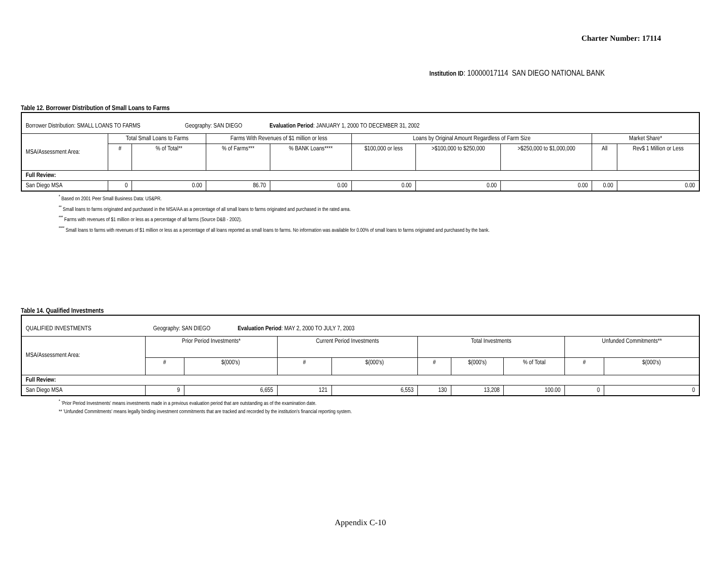Charter Number: 17114
Institution ID: 10000017114 SAN DIEGO NATIONAL BANK
Table 12. Borrower Distribution of Small Loans to Farms
| Borrower Distribution: SMALL LOANS TO FARMS Geography: SAN DIEGO Evaluation Period : JANUARY 1, 2000 TO DECEMBER 31, 2002 | | | | | | | | | |
| MSA/Assessment Area: | Total Small Loans to Farms | | Farms With Revenues of $1 million or less | | Loans by Original Amount Regardless of Farm Size | | | Market Share* | |
| | # | % of Total** | % of Farms*** | % BANK Loans**** | $100,000 or less | >$100,000 to $250,000 | >$250,000 to $1,000,000 | All | Rev$ 1 Million or Less |
| Full Review: | | | | | | | | | |
| San Diego MSA | 0 | 0.00 | 86.70 | 0.00 | 0.00 | 0.00 | 0.00 | 0.00 | 0.00 |
<sup>*</sup> Based on 2001 Peer Small Business Data: US&PR.
<sup>**</sup> Small loans to farms originated and purchased in the MSA/AA as a percentage of all small loans to farms originated and purchased in the rated area.
<sup>***</sup> Farms with revenues of $1 million or less as a percentage of all farms (Source D&B - 2002).
<sup>****</sup> Small loans to farms with revenues of $1 million or less as a percentage of all loans reported as small loans to farms. No information was available for 0.00% of small loans to farms originated and purchased by the bank.
Table 14. Qualified Investments
| QUALIFIED INVESTMENTS Geography: SAN DIEGO Evaluation Period : MAY 2, 2000 TO JULY 7, 2003 | | | | | | | | | |
| MSA/Assessment Area: | Prior Period Investments* | | Current Period Investments | | Total Investments | | | Unfunded Commitments** | |
| | # | $(000's) | # | $(000's) | # | $(000's) | % of Total | # | $(000's) |
| Full Review: | | | | | | | | | |
| San Diego MSA | 9 | 6,655 | 121 | 6,553 | 130 | 13,208 | 100.00 | 0 | 0 |
<sup>*</sup> 'Prior Period Investments' means investments made in a previous evaluation period that are outstanding as of the examination date.
** 'Unfunded Commitments' means legally binding investment commitments that are tracked and recorded by the institution's financial reporting system.
Appendix C-10